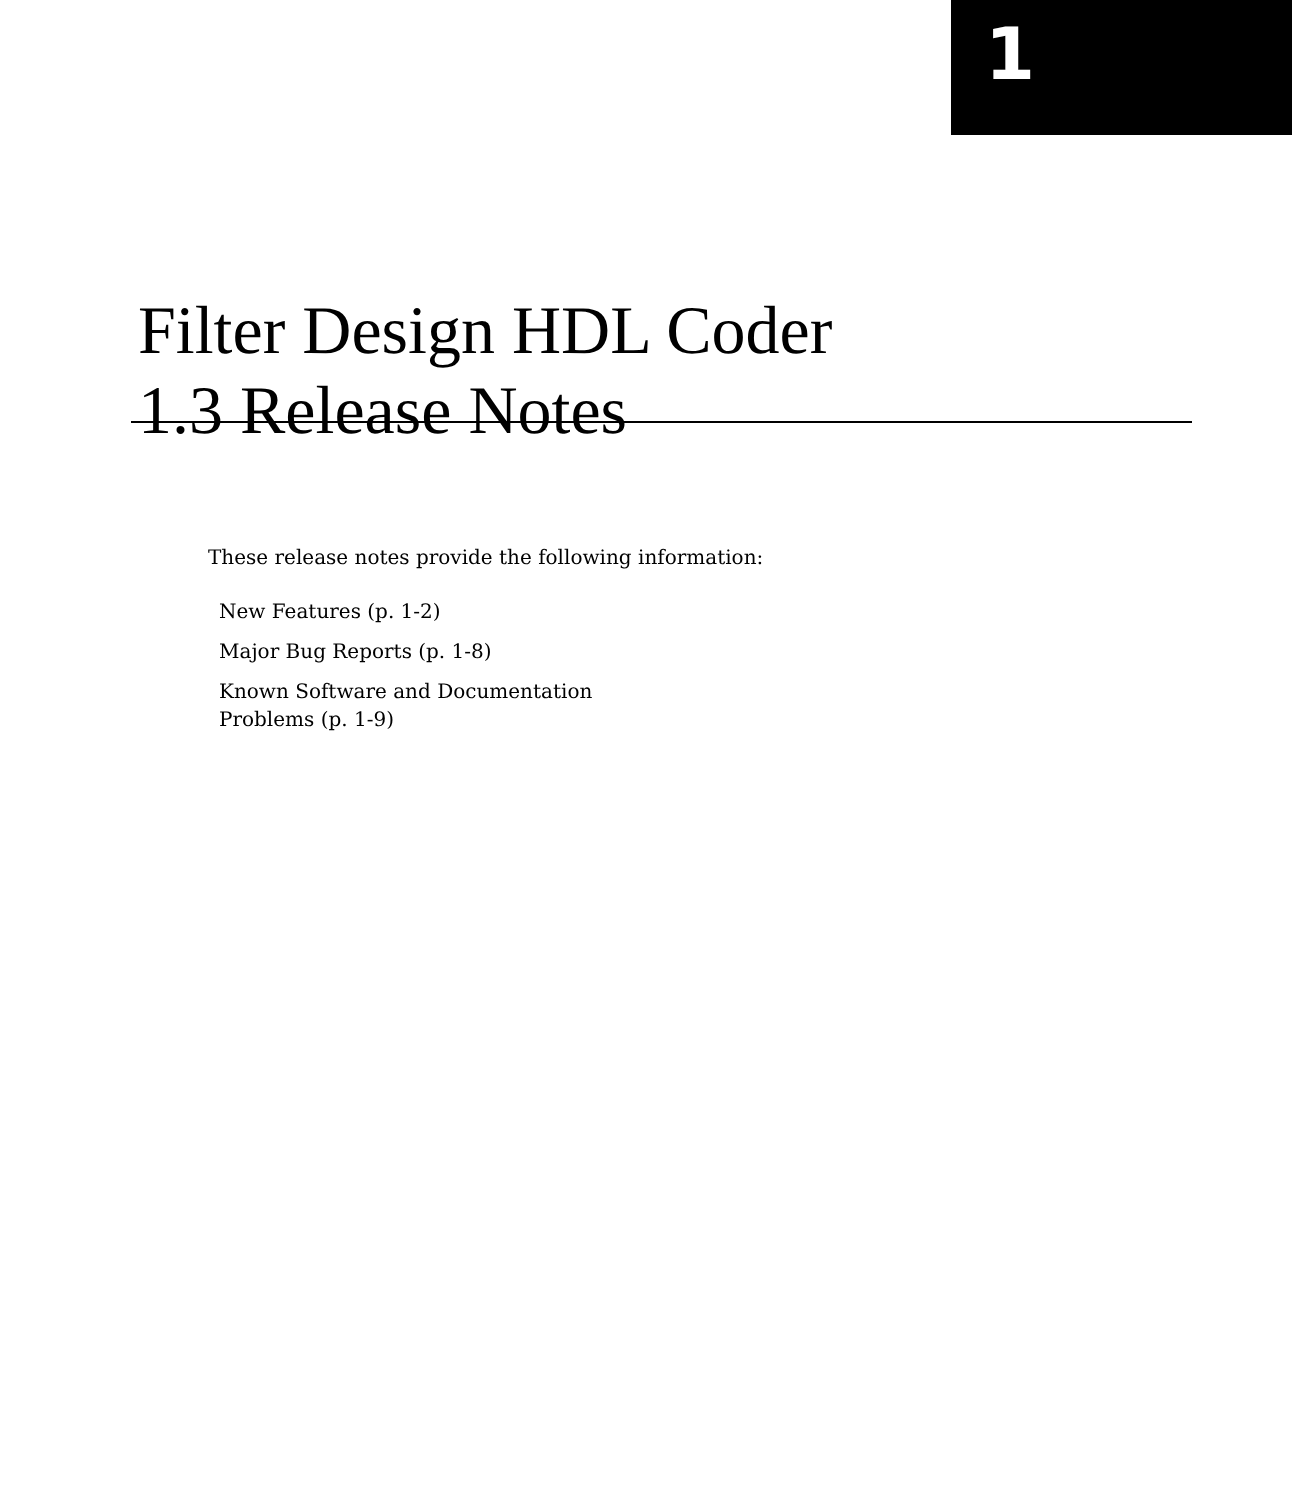1
Filter Design HDL Coder
1.3 Release Notes
These release notes provide the following information:
New Features (p. 1-2)
Major Bug Reports (p. 1-8)
Known Software and Documentation
Problems (p. 1-9)